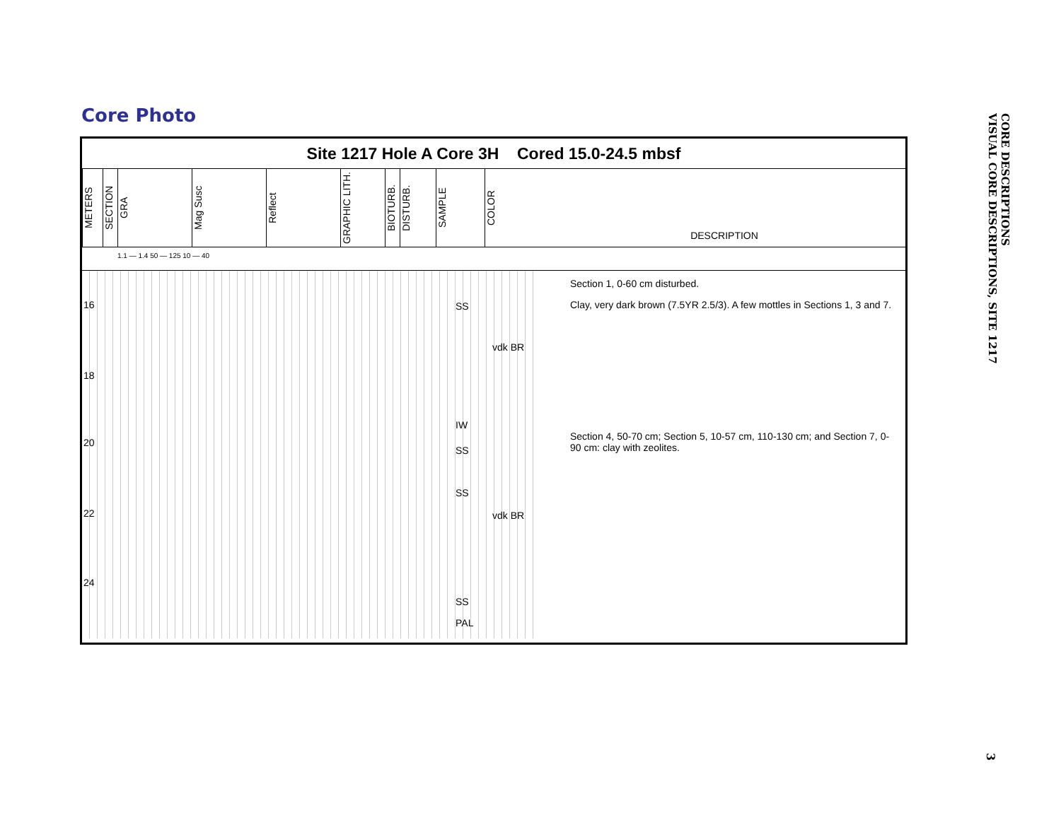Core Photo
Site 1217 Hole A Core 3H Cored 15.0-24.5 mbsf
METERS
SECTION
GRA
Mag Susc
Reflect
GRAPHIC LITH.
BIOTURB.
DISTURB.
SAMPLE
COLOR
DESCRIPTION
1.1 — 1.4 50 — 125 10 — 40
16
18
20
22
24
SS
IW
SS
SS
SS
PAL
vdk BR
vdk BR
Section 1, 0-60 cm disturbed.
Clay, very dark brown (7.5YR 2.5/3). A few mottles in Sections 1, 3 and 7.
Section 4, 50-70 cm; Section 5, 10-57 cm, 110-130 cm; and Section 7, 0-90 cm: clay with zeolites.
CORE DESCRIPTIONS
VISUAL CORE DESCRIPTIONS, SITE 1217
3